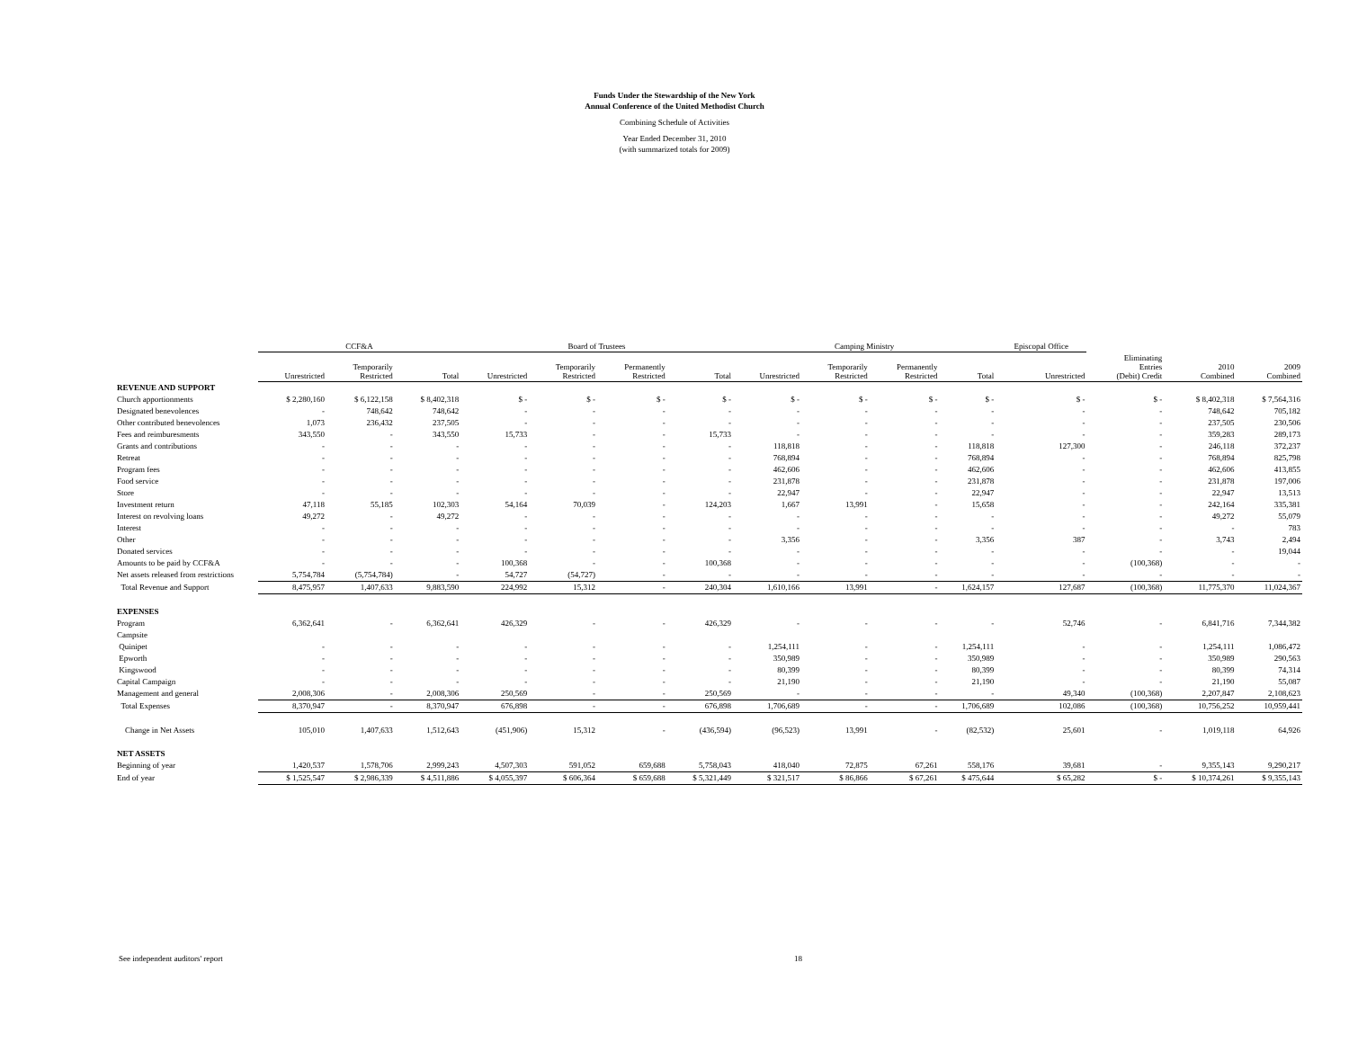Funds Under the Stewardship of the New York
Annual Conference of the United Methodist Church
Combining Schedule of Activities
Year Ended December 31, 2010
(with summarized totals for 2009)
| | CCF&A | | | Board of Trustees | | | | Camping Ministry | | | | Episcopal Office | | | |
| --- | --- | --- | --- | --- | --- | --- | --- | --- | --- | --- | --- | --- | --- | --- | --- |
| | Unrestricted | Temporarily Restricted | Total | Unrestricted | Temporarily Restricted | Permanently Restricted | Total | Unrestricted | Temporarily Restricted | Permanently Restricted | Total | Unrestricted | Eliminating Entries (Debit) Credit | 2010 Combined | 2009 Combined |
| REVENUE AND SUPPORT | | | | | | | | | | | | | | | |
| Church apportionments | $ 2,280,160 | $ 6,122,158 | $ 8,402,318 | $ - | $ - | $ - | $ - | $ - | $ - | $ - | $ - | $ - | $ - | $ 8,402,318 | $ 7,564,316 |
| Designated benevolences | - | 748,642 | 748,642 | - | - | - | - | - | - | - | - | - | - | 748,642 | 705,182 |
| Other contributed benevolences | 1,073 | 236,432 | 237,505 | - | - | - | - | - | - | - | - | - | - | 237,505 | 230,506 |
| Fees and reimburesments | 343,550 | - | 343,550 | 15,733 | - | - | 15,733 | - | - | - | - | - | - | 359,283 | 289,173 |
| Grants and contributions | - | - | - | - | - | - | - | 118,818 | - | - | 118,818 | 127,300 | - | 246,118 | 372,237 |
| Retreat | - | - | - | - | - | - | - | 768,894 | - | - | 768,894 | - | - | 768,894 | 825,798 |
| Program fees | - | - | - | - | - | - | - | 462,606 | - | - | 462,606 | - | - | 462,606 | 413,855 |
| Food service | - | - | - | - | - | - | - | 231,878 | - | - | 231,878 | - | - | 231,878 | 197,006 |
| Store | - | - | - | - | - | - | - | 22,947 | - | - | 22,947 | - | - | 22,947 | 13,513 |
| Investment return | 47,118 | 55,185 | 102,303 | 54,164 | 70,039 | - | 124,203 | 1,667 | 13,991 | - | 15,658 | - | - | 242,164 | 335,381 |
| Interest on revolving loans | 49,272 | - | 49,272 | - | - | - | - | - | - | - | - | - | - | 49,272 | 55,079 |
| Interest | - | - | - | - | - | - | - | - | - | - | - | - | - | - | 783 |
| Other | - | - | - | - | - | - | - | 3,356 | - | - | 3,356 | 387 | - | 3,743 | 2,494 |
| Donated services | - | - | - | - | - | - | - | - | - | - | - | - | - | - | 19,044 |
| Amounts to be paid by CCF&A | - | - | - | 100,368 | - | - | 100,368 | - | - | - | - | - | (100,368) | - | - |
| Net assets released from restrictions | 5,754,784 | (5,754,784) | - | 54,727 | (54,727) | - | - | - | - | - | - | - | - | - | - |
| Total Revenue and Support | 8,475,957 | 1,407,633 | 9,883,590 | 224,992 | 15,312 | - | 240,304 | 1,610,166 | 13,991 | - | 1,624,157 | 127,687 | (100,368) | 11,775,370 | 11,024,367 |
| EXPENSES | | | | | | | | | | | | | | | |
| Program | 6,362,641 | - | 6,362,641 | 426,329 | - | - | 426,329 | - | - | - | - | 52,746 | - | 6,841,716 | 7,344,382 |
| Campsite | | | | | | | | | | | | | | | |
| Quinipet | - | - | - | - | - | - | - | 1,254,111 | - | - | 1,254,111 | - | - | 1,254,111 | 1,086,472 |
| Epworth | - | - | - | - | - | - | - | 350,989 | - | - | 350,989 | - | - | 350,989 | 290,563 |
| Kingswood | - | - | - | - | - | - | - | 80,399 | - | - | 80,399 | - | - | 80,399 | 74,314 |
| Capital Campaign | - | - | - | - | - | - | - | 21,190 | - | - | 21,190 | - | - | 21,190 | 55,087 |
| Management and general | 2,008,306 | - | 2,008,306 | 250,569 | - | - | 250,569 | - | - | - | - | 49,340 | (100,368) | 2,207,847 | 2,108,623 |
| Total Expenses | 8,370,947 | - | 8,370,947 | 676,898 | - | - | 676,898 | 1,706,689 | - | - | 1,706,689 | 102,086 | (100,368) | 10,756,252 | 10,959,441 |
| Change in Net Assets | 105,010 | 1,407,633 | 1,512,643 | (451,906) | 15,312 | - | (436,594) | (96,523) | 13,991 | - | (82,532) | 25,601 | - | 1,019,118 | 64,926 |
| NET ASSETS | | | | | | | | | | | | | | | |
| Beginning of year | 1,420,537 | 1,578,706 | 2,999,243 | 4,507,303 | 591,052 | 659,688 | 5,758,043 | 418,040 | 72,875 | 67,261 | 558,176 | 39,681 | - | 9,355,143 | 9,290,217 |
| End of year | $ 1,525,547 | $ 2,986,339 | $ 4,511,886 | $ 4,055,397 | $ 606,364 | $ 659,688 | $ 5,321,449 | $ 321,517 | $ 86,866 | $ 67,261 | $ 475,644 | $ 65,282 | $ - | $ 10,374,261 | $ 9,355,143 |
See independent auditors' report 18